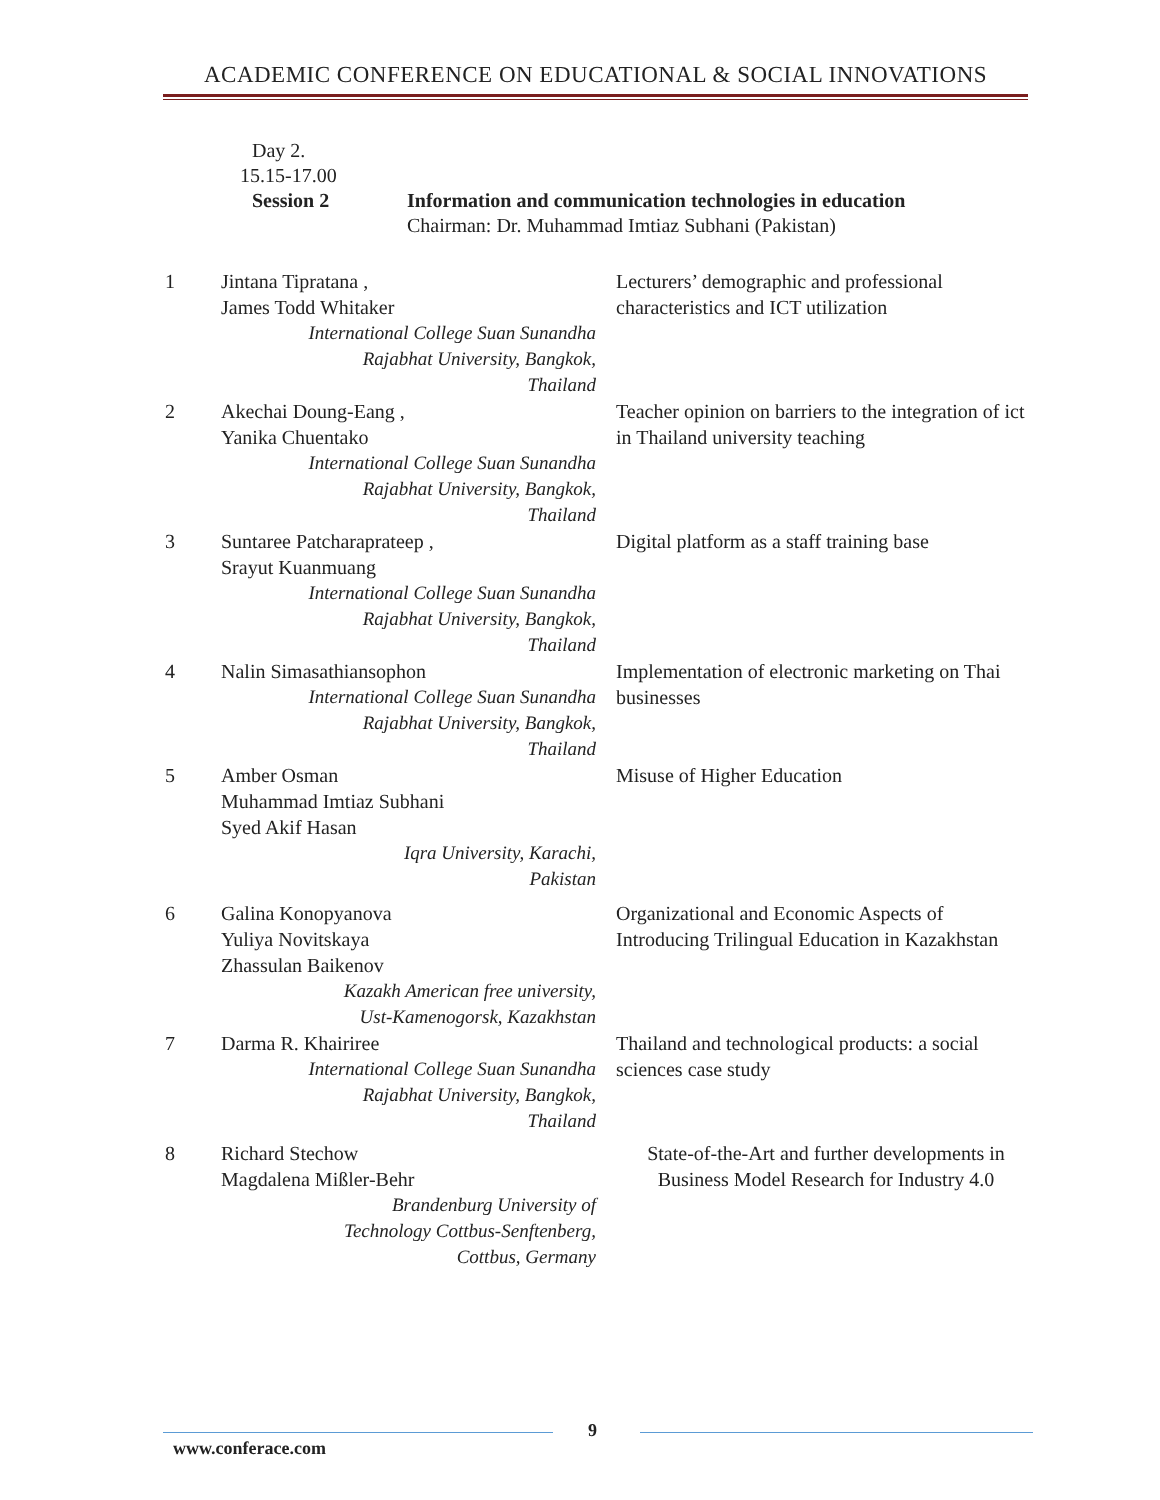ACADEMIC CONFERENCE ON EDUCATIONAL & SOCIAL INNOVATIONS
Day 2.
15.15-17.00
Session 2 Information and communication technologies in education
Chairman: Dr. Muhammad Imtiaz Subhani (Pakistan)
| 1 | Jintana Tipratana , James Todd Whitaker International College Suan Sunandha Rajabhat University, Bangkok, Thailand | Lecturers’ demographic and professional characteristics and ICT utilization |
| 2 | Akechai Doung-Eang , Yanika Chuentako International College Suan Sunandha Rajabhat University, Bangkok, Thailand | Teacher opinion on barriers to the integration of ict in Thailand university teaching |
| 3 | Suntaree Patcharaprateep , Srayut Kuanmuang International College Suan Sunandha Rajabhat University, Bangkok, Thailand | Digital platform as a staff training base |
| 4 | Nalin Simasathiansophon International College Suan Sunandha Rajabhat University, Bangkok, Thailand | Implementation of electronic marketing on Thai businesses |
| 5 | Amber Osman Muhammad Imtiaz Subhani Syed Akif Hasan Iqra University, Karachi, Pakistan | Misuse of Higher Education |
| 6 | Galina Konopyanova Yuliya Novitskaya Zhassulan Baikenov Kazakh American free university, Ust-Kamenogorsk, Kazakhstan | Organizational and Economic Aspects of Introducing Trilingual Education in Kazakhstan |
| 7 | Darma R. Khairiree International College Suan Sunandha Rajabhat University, Bangkok, Thailand | Thailand and technological products: a social sciences case study |
| 8 | Richard Stechow Magdalena Mißler-Behr Brandenburg University of Technology Cottbus-Senftenberg, Cottbus, Germany | State-of-the-Art and further developments in Business Model Research for Industry 4.0 |
9
www.conferace.com